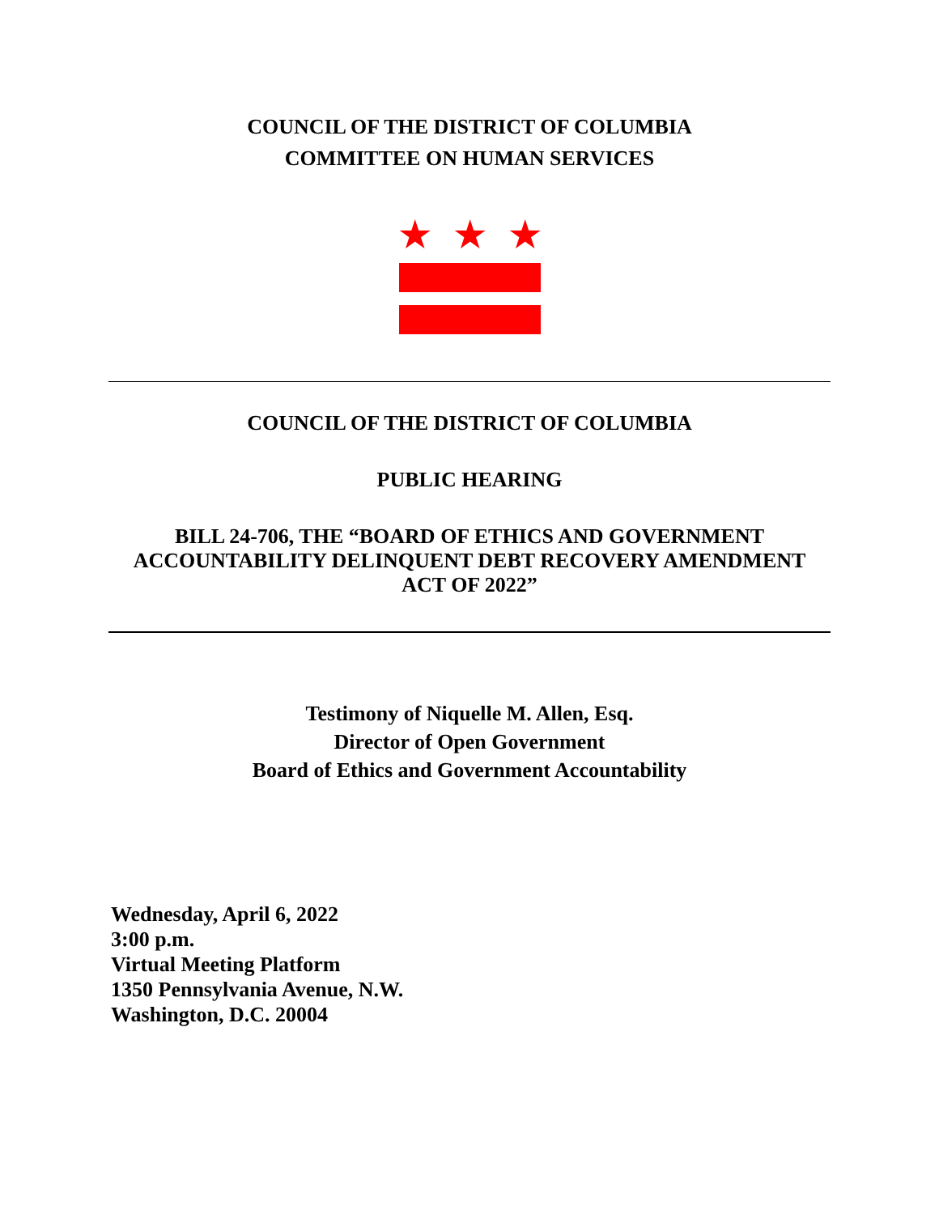COUNCIL OF THE DISTRICT OF COLUMBIA
COMMITTEE ON HUMAN SERVICES
★ ★ ★
COUNCIL OF THE DISTRICT OF COLUMBIA
PUBLIC HEARING
BILL 24-706, THE “BOARD OF ETHICS AND GOVERNMENT
ACCOUNTABILITY DELINQUENT DEBT RECOVERY AMENDMENT
ACT OF 2022”
Testimony of Niquelle M. Allen, Esq.
Director of Open Government
Board of Ethics and Government Accountability
Wednesday, April 6, 2022
3:00 p.m.
Virtual Meeting Platform
1350 Pennsylvania Avenue, N.W.
Washington, D.C. 20004